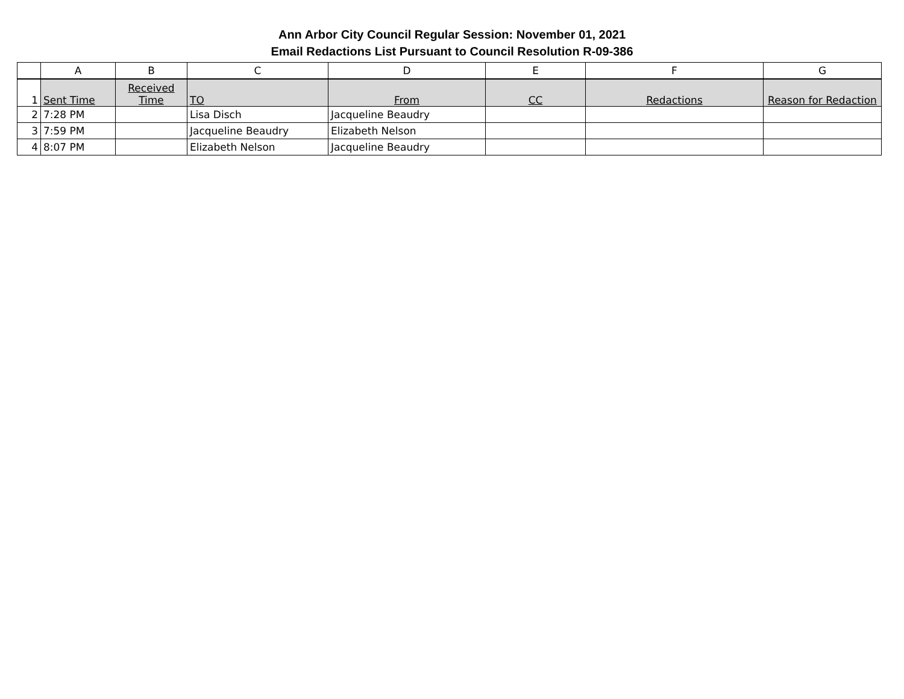Ann Arbor City Council Regular Session: November 01, 2021
Email Redactions List Pursuant to Council Resolution R-09-386
| | A | B | C | D | E | F | G |
| --- | --- | --- | --- | --- | --- | --- | --- |
| 1 | Sent Time | Received Time | TO | From | CC | Redactions | Reason for Redaction |
| 2 | 7:28 PM | | Lisa Disch | Jacqueline Beaudry | | | |
| 3 | 7:59 PM | | Jacqueline Beaudry | Elizabeth Nelson | | | |
| 4 | 8:07 PM | | Elizabeth Nelson | Jacqueline Beaudry | | | |